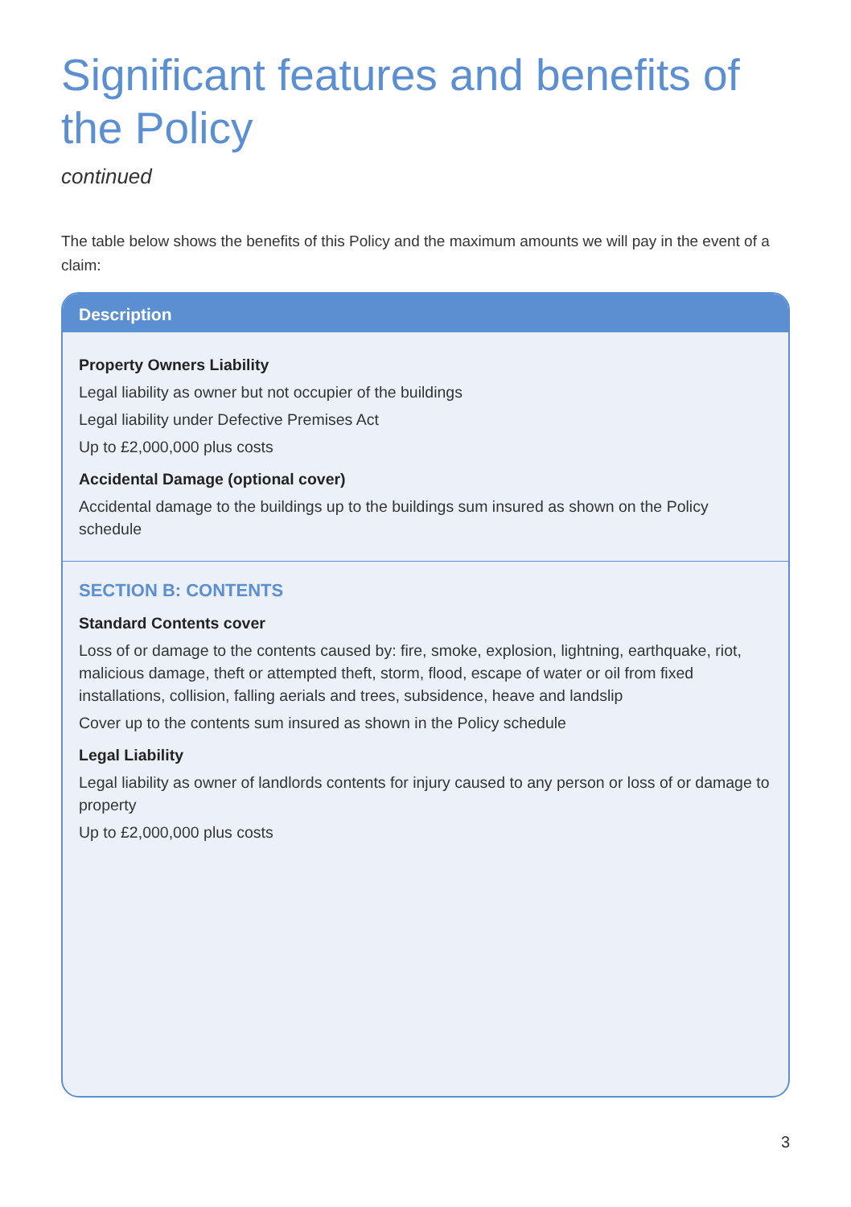Significant features and benefits of the Policy
continued
The table below shows the benefits of this Policy and the maximum amounts we will pay in the event of a claim:
| Description |
| --- |
| Property Owners Liability Legal liability as owner but not occupier of the buildings Legal liability under Defective Premises Act Up to £2,000,000 plus costs Accidental Damage (optional cover) Accidental damage to the buildings up to the buildings sum insured as shown on the Policy schedule |
| SECTION B: CONTENTS Standard Contents cover Loss of or damage to the contents caused by: fire, smoke, explosion, lightning, earthquake, riot, malicious damage, theft or attempted theft, storm, flood, escape of water or oil from fixed installations, collision, falling aerials and trees, subsidence, heave and landslip Cover up to the contents sum insured as shown in the Policy schedule Legal Liability Legal liability as owner of landlords contents for injury caused to any person or loss of or damage to property Up to £2,000,000 plus costs |
3